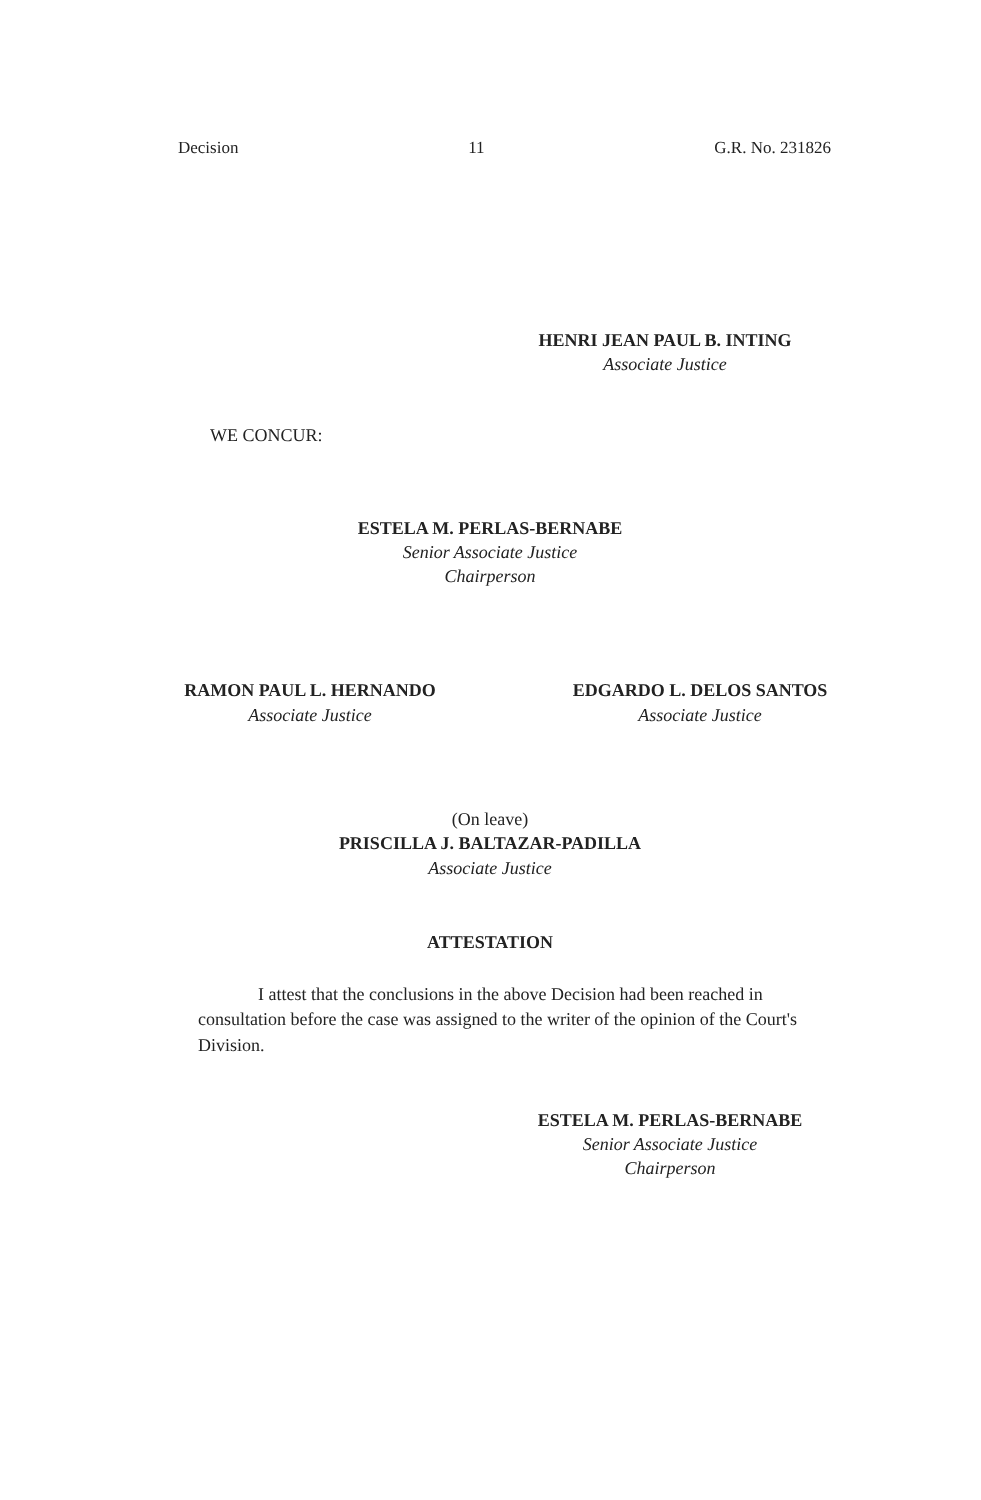Decision 11 G.R. No. 231826
HENRI JEAN PAUL B. INTING
Associate Justice
WE CONCUR:
ESTELA M. PERLAS-BERNABE
Senior Associate Justice
Chairperson
RAMON PAUL L. HERNANDO
Associate Justice
EDGARDO L. DELOS SANTOS
Associate Justice
(On leave)
PRISCILLA J. BALTAZAR-PADILLA
Associate Justice
ATTESTATION
I attest that the conclusions in the above Decision had been reached in consultation before the case was assigned to the writer of the opinion of the Court's Division.
ESTELA M. PERLAS-BERNABE
Senior Associate Justice
Chairperson